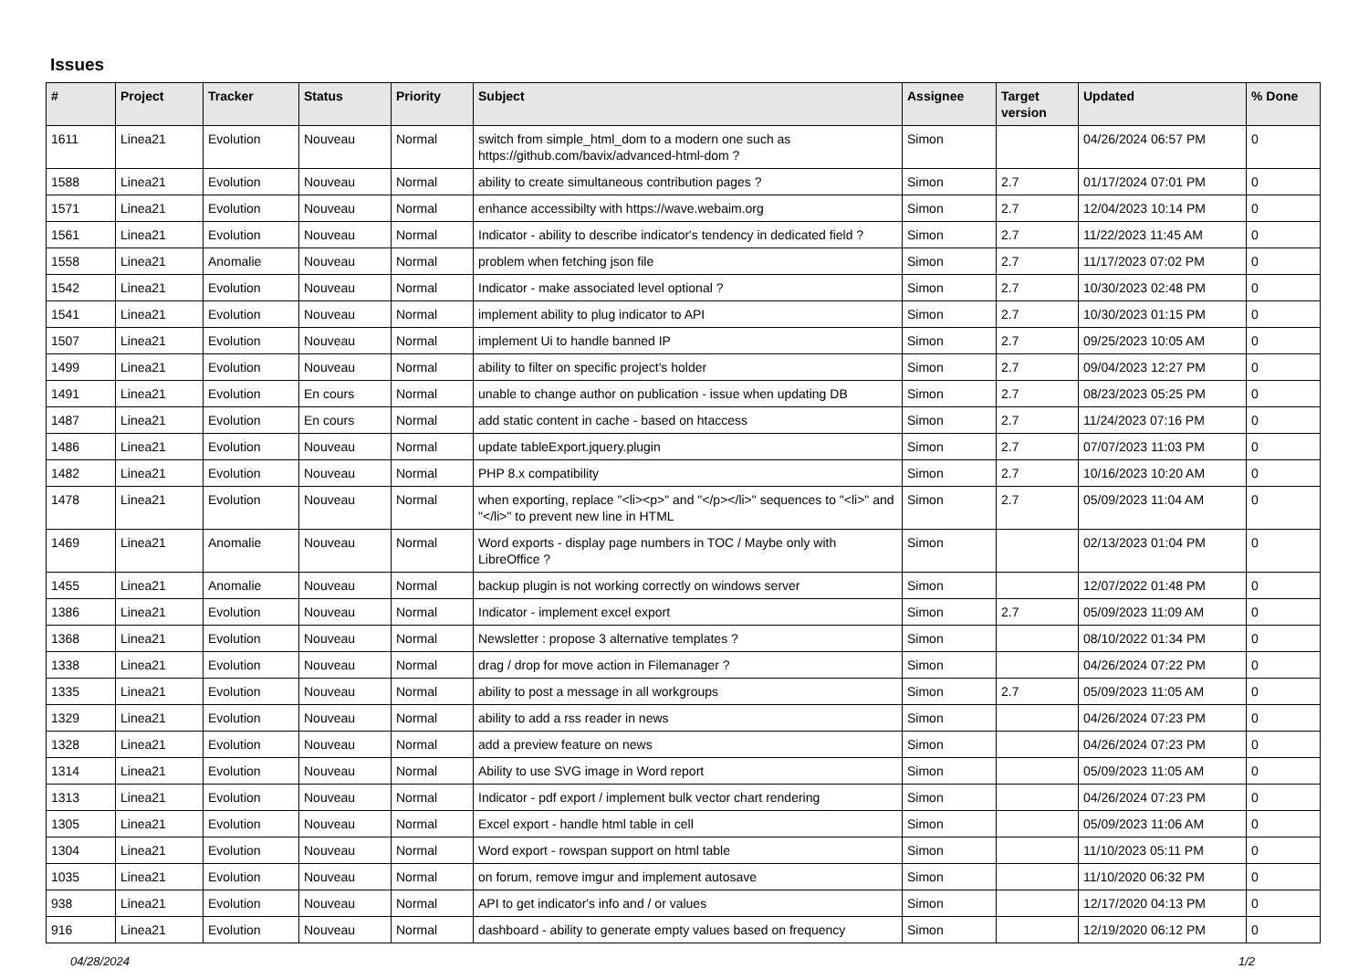Issues
| # | Project | Tracker | Status | Priority | Subject | Assignee | Target version | Updated | % Done |
| --- | --- | --- | --- | --- | --- | --- | --- | --- | --- |
| 1611 | Linea21 | Evolution | Nouveau | Normal | switch from simple_html_dom to a modern one such as https://github.com/bavix/advanced-html-dom ? | Simon | | 04/26/2024 06:57 PM | 0 |
| 1588 | Linea21 | Evolution | Nouveau | Normal | ability to create simultaneous contribution pages ? | Simon | 2.7 | 01/17/2024 07:01 PM | 0 |
| 1571 | Linea21 | Evolution | Nouveau | Normal | enhance accessibilty with https://wave.webaim.org | Simon | 2.7 | 12/04/2023 10:14 PM | 0 |
| 1561 | Linea21 | Evolution | Nouveau | Normal | Indicator - ability to describe indicator's tendency in dedicated field ? | Simon | 2.7 | 11/22/2023 11:45 AM | 0 |
| 1558 | Linea21 | Anomalie | Nouveau | Normal | problem when fetching json file | Simon | 2.7 | 11/17/2023 07:02 PM | 0 |
| 1542 | Linea21 | Evolution | Nouveau | Normal | Indicator - make associated level optional ? | Simon | 2.7 | 10/30/2023 02:48 PM | 0 |
| 1541 | Linea21 | Evolution | Nouveau | Normal | implement ability to plug indicator to API | Simon | 2.7 | 10/30/2023 01:15 PM | 0 |
| 1507 | Linea21 | Evolution | Nouveau | Normal | implement Ui to handle banned IP | Simon | 2.7 | 09/25/2023 10:05 AM | 0 |
| 1499 | Linea21 | Evolution | Nouveau | Normal | ability to filter on specific project's holder | Simon | 2.7 | 09/04/2023 12:27 PM | 0 |
| 1491 | Linea21 | Evolution | En cours | Normal | unable to change author on publication - issue when updating DB | Simon | 2.7 | 08/23/2023 05:25 PM | 0 |
| 1487 | Linea21 | Evolution | En cours | Normal | add static content in cache - based on htaccess | Simon | 2.7 | 11/24/2023 07:16 PM | 0 |
| 1486 | Linea21 | Evolution | Nouveau | Normal | update tableExport.jquery.plugin | Simon | 2.7 | 07/07/2023 11:03 PM | 0 |
| 1482 | Linea21 | Evolution | Nouveau | Normal | PHP 8.x compatibility | Simon | 2.7 | 10/16/2023 10:20 AM | 0 |
| 1478 | Linea21 | Evolution | Nouveau | Normal | when exporting, replace "<li><p>" and "</p></li>" sequences to "<li>" and "</li>" to prevent new line in HTML | Simon | 2.7 | 05/09/2023 11:04 AM | 0 |
| 1469 | Linea21 | Anomalie | Nouveau | Normal | Word exports - display page numbers in TOC / Maybe only with LibreOffice ? | Simon | | 02/13/2023 01:04 PM | 0 |
| 1455 | Linea21 | Anomalie | Nouveau | Normal | backup plugin is not working correctly on windows server | Simon | | 12/07/2022 01:48 PM | 0 |
| 1386 | Linea21 | Evolution | Nouveau | Normal | Indicator - implement excel export | Simon | 2.7 | 05/09/2023 11:09 AM | 0 |
| 1368 | Linea21 | Evolution | Nouveau | Normal | Newsletter : propose 3 alternative templates ? | Simon | | 08/10/2022 01:34 PM | 0 |
| 1338 | Linea21 | Evolution | Nouveau | Normal | drag / drop for move action in Filemanager ? | Simon | | 04/26/2024 07:22 PM | 0 |
| 1335 | Linea21 | Evolution | Nouveau | Normal | ability to post a message in all workgroups | Simon | 2.7 | 05/09/2023 11:05 AM | 0 |
| 1329 | Linea21 | Evolution | Nouveau | Normal | ability to add a rss reader in news | Simon | | 04/26/2024 07:23 PM | 0 |
| 1328 | Linea21 | Evolution | Nouveau | Normal | add a preview feature on news | Simon | | 04/26/2024 07:23 PM | 0 |
| 1314 | Linea21 | Evolution | Nouveau | Normal | Ability to use SVG image in Word report | Simon | | 05/09/2023 11:05 AM | 0 |
| 1313 | Linea21 | Evolution | Nouveau | Normal | Indicator - pdf export / implement bulk vector chart rendering | Simon | | 04/26/2024 07:23 PM | 0 |
| 1305 | Linea21 | Evolution | Nouveau | Normal | Excel export - handle html table in cell | Simon | | 05/09/2023 11:06 AM | 0 |
| 1304 | Linea21 | Evolution | Nouveau | Normal | Word export - rowspan support on html table | Simon | | 11/10/2023 05:11 PM | 0 |
| 1035 | Linea21 | Evolution | Nouveau | Normal | on forum, remove imgur and implement autosave | Simon | | 11/10/2020 06:32 PM | 0 |
| 938 | Linea21 | Evolution | Nouveau | Normal | API to get indicator's info and / or values | Simon | | 12/17/2020 04:13 PM | 0 |
| 916 | Linea21 | Evolution | Nouveau | Normal | dashboard - ability to generate empty values based on frequency | Simon | | 12/19/2020 06:12 PM | 0 |
04/28/2024 1/2